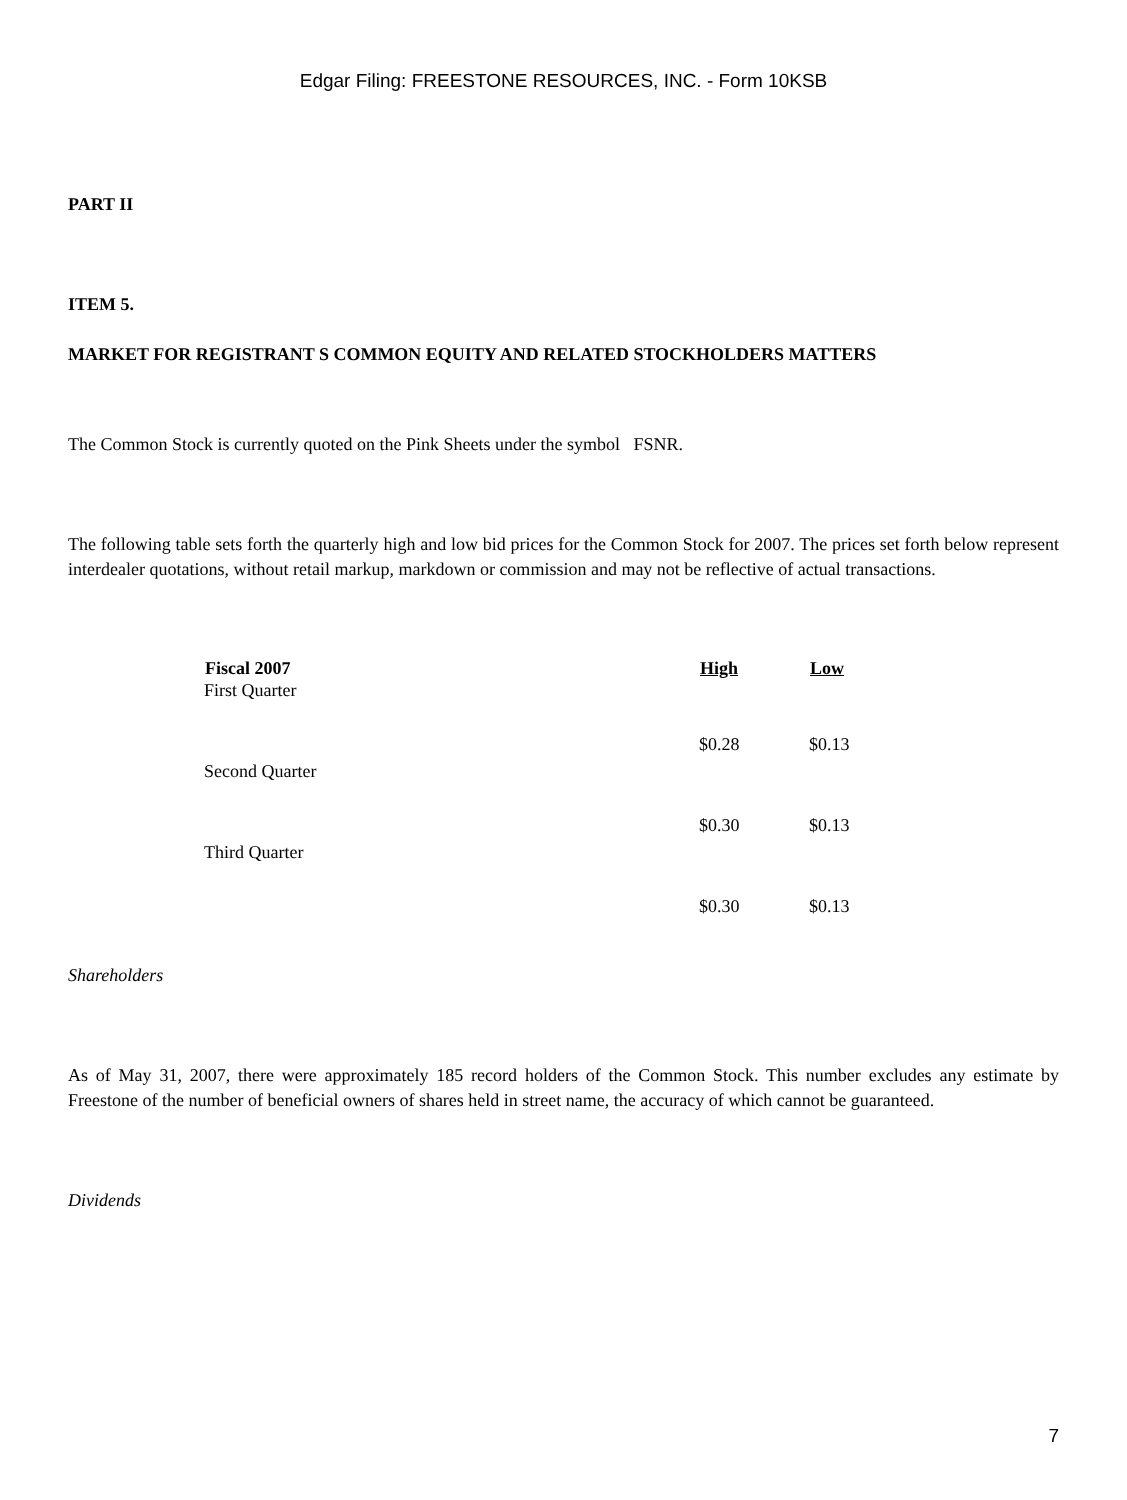Edgar Filing: FREESTONE RESOURCES, INC. - Form 10KSB
PART II
ITEM 5.
MARKET FOR REGISTRANT S COMMON EQUITY AND RELATED STOCKHOLDERS MATTERS
The Common Stock is currently quoted on the Pink Sheets under the symbol FSNR.
The following table sets forth the quarterly high and low bid prices for the Common Stock for 2007. The prices set forth below represent interdealer quotations, without retail markup, markdown or commission and may not be reflective of actual transactions.
| Fiscal 2007 | High | Low |
| --- | --- | --- |
| First Quarter | | |
| | $0.28 | $0.13 |
| Second Quarter | | |
| | $0.30 | $0.13 |
| Third Quarter | | |
| | $0.30 | $0.13 |
Shareholders
As of May 31, 2007, there were approximately 185 record holders of the Common Stock. This number excludes any estimate by Freestone of the number of beneficial owners of shares held in street name, the accuracy of which cannot be guaranteed.
Dividends
7